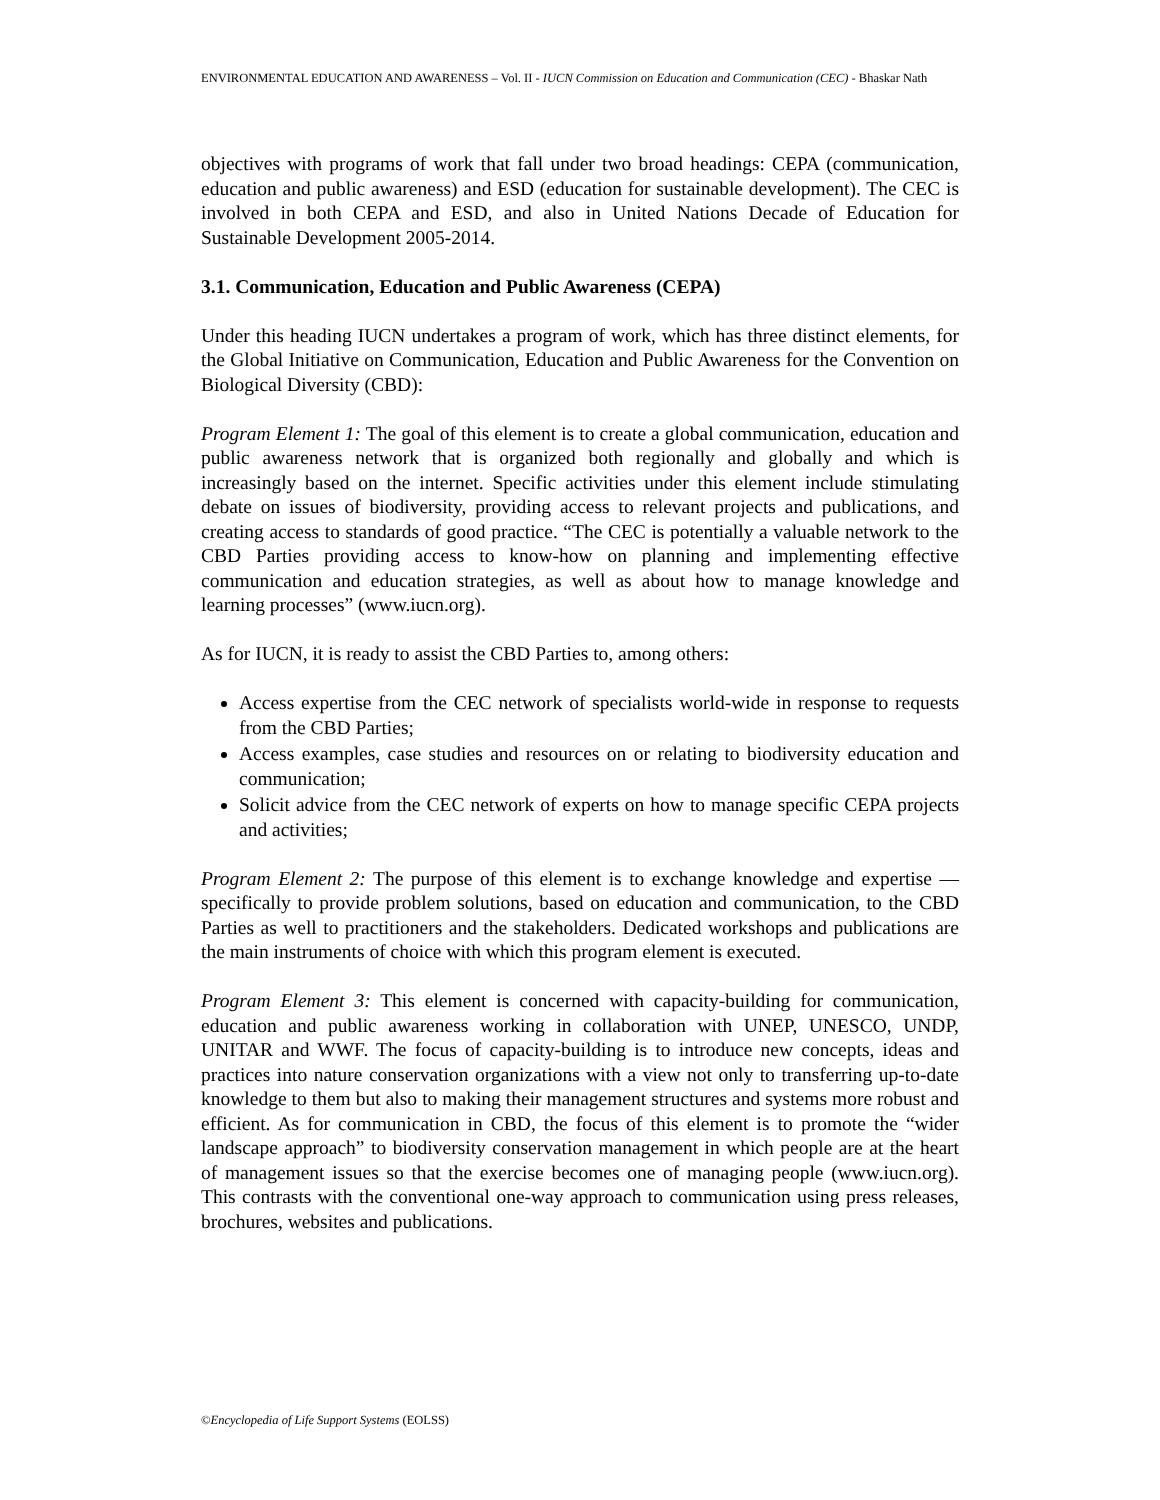ENVIRONMENTAL EDUCATION AND AWARENESS – Vol. II - IUCN Commission on Education and Communication (CEC) - Bhaskar Nath
objectives with programs of work that fall under two broad headings: CEPA (communication, education and public awareness) and ESD (education for sustainable development). The CEC is involved in both CEPA and ESD, and also in United Nations Decade of Education for Sustainable Development 2005-2014.
3.1. Communication, Education and Public Awareness (CEPA)
Under this heading IUCN undertakes a program of work, which has three distinct elements, for the Global Initiative on Communication, Education and Public Awareness for the Convention on Biological Diversity (CBD):
Program Element 1: The goal of this element is to create a global communication, education and public awareness network that is organized both regionally and globally and which is increasingly based on the internet. Specific activities under this element include stimulating debate on issues of biodiversity, providing access to relevant projects and publications, and creating access to standards of good practice. “The CEC is potentially a valuable network to the CBD Parties providing access to know-how on planning and implementing effective communication and education strategies, as well as about how to manage knowledge and learning processes” (www.iucn.org).
As for IUCN, it is ready to assist the CBD Parties to, among others:
Access expertise from the CEC network of specialists world-wide in response to requests from the CBD Parties;
Access examples, case studies and resources on or relating to biodiversity education and communication;
Solicit advice from the CEC network of experts on how to manage specific CEPA projects and activities;
Program Element 2: The purpose of this element is to exchange knowledge and expertise — specifically to provide problem solutions, based on education and communication, to the CBD Parties as well to practitioners and the stakeholders. Dedicated workshops and publications are the main instruments of choice with which this program element is executed.
Program Element 3: This element is concerned with capacity-building for communication, education and public awareness working in collaboration with UNEP, UNESCO, UNDP, UNITAR and WWF. The focus of capacity-building is to introduce new concepts, ideas and practices into nature conservation organizations with a view not only to transferring up-to-date knowledge to them but also to making their management structures and systems more robust and efficient. As for communication in CBD, the focus of this element is to promote the “wider landscape approach” to biodiversity conservation management in which people are at the heart of management issues so that the exercise becomes one of managing people (www.iucn.org). This contrasts with the conventional one-way approach to communication using press releases, brochures, websites and publications.
©Encyclopedia of Life Support Systems (EOLSS)